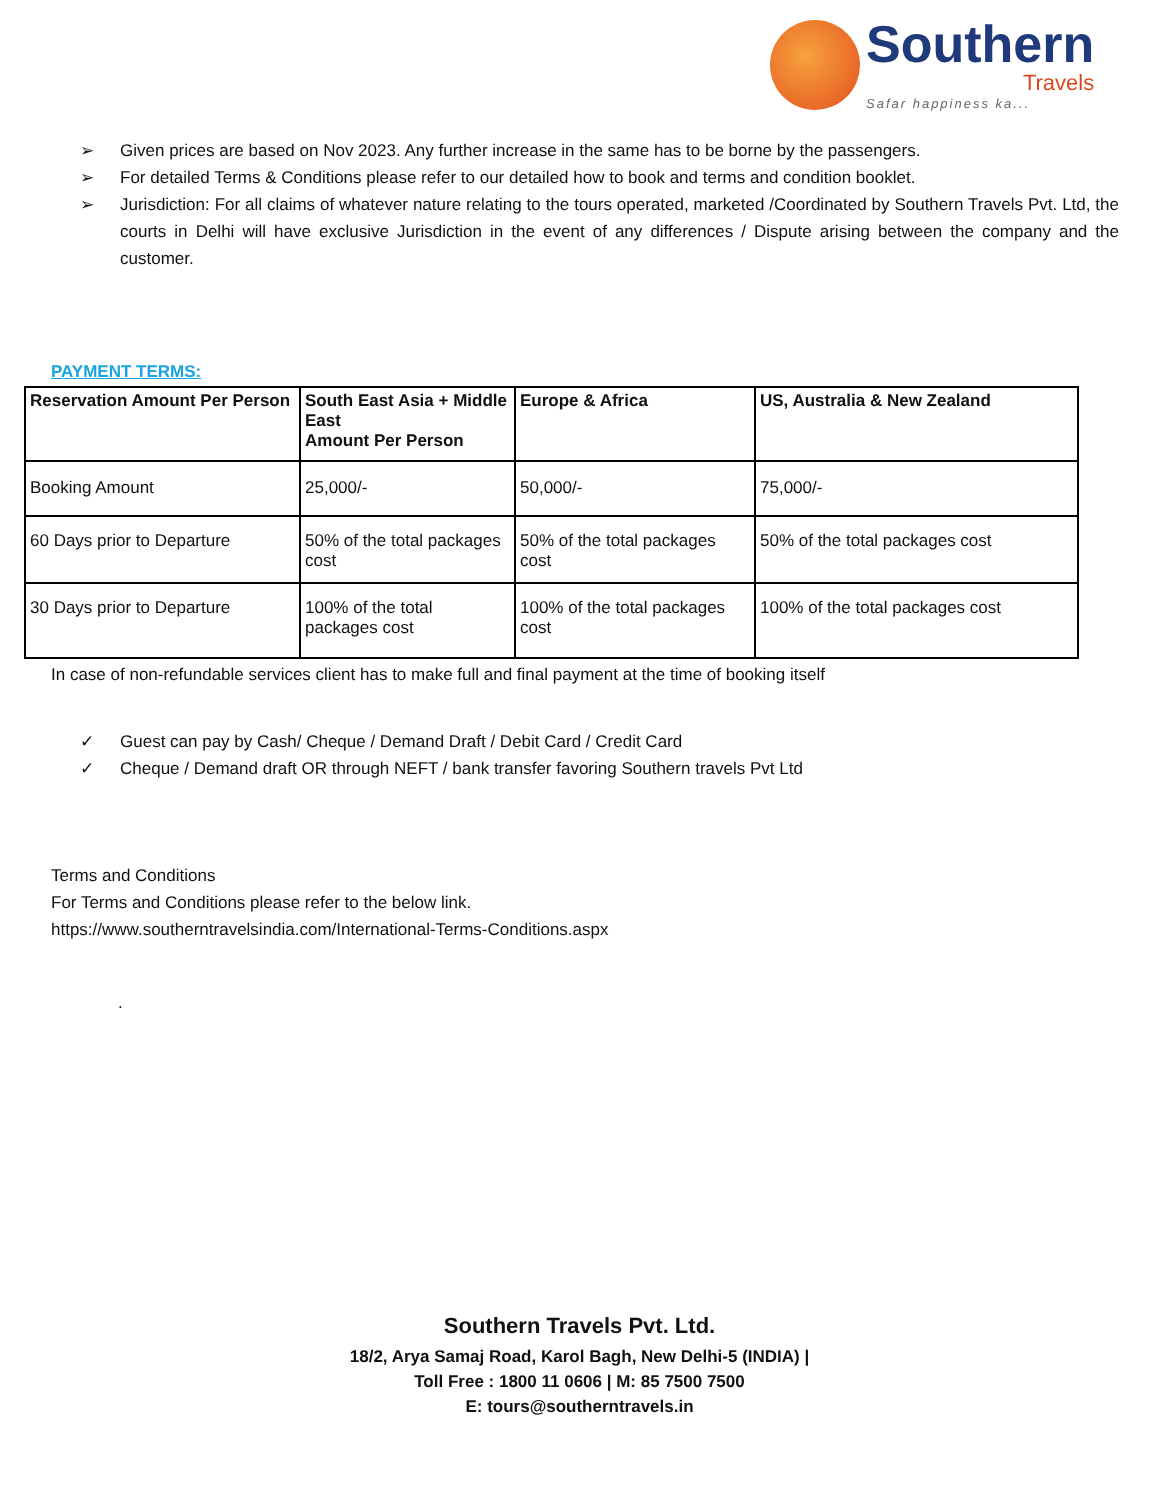Southern
Travels
Safar happiness ka...
➢ Given prices are based on Nov 2023. Any further increase in the same has to be borne by the passengers.
➢ For detailed Terms & Conditions please refer to our detailed how to book and terms and condition booklet.
➢ Jurisdiction: For all claims of whatever nature relating to the tours operated, marketed /Coordinated by Southern Travels Pvt. Ltd, the courts in Delhi will have exclusive Jurisdiction in the event of any differences / Dispute arising between the company and the customer.
PAYMENT TERMS:
| Reservation Amount Per Person | South East Asia + Middle East Amount Per Person | Europe & Africa | US, Australia & New Zealand |
| --- | --- | --- | --- |
| Booking Amount | 25,000/- | 50,000/- | 75,000/- |
| 60 Days prior to Departure | 50% of the total packages cost | 50% of the total packages cost | 50% of the total packages cost |
| 30 Days prior to Departure | 100% of the total packages cost | 100% of the total packages cost | 100% of the total packages cost |
In case of non-refundable services client has to make full and final payment at the time of booking itself
✓ Guest can pay by Cash/ Cheque / Demand Draft / Debit Card / Credit Card
✓ Cheque / Demand draft OR through NEFT / bank transfer favoring Southern travels Pvt Ltd
Terms and Conditions
For Terms and Conditions please refer to the below link.
https://www.southerntravelsindia.com/International-Terms-Conditions.aspx
.
Southern Travels Pvt. Ltd.
18/2, Arya Samaj Road, Karol Bagh, New Delhi-5 (INDIA) |
Toll Free : 1800 11 0606 | M: 85 7500 7500
E: tours@southerntravels.in